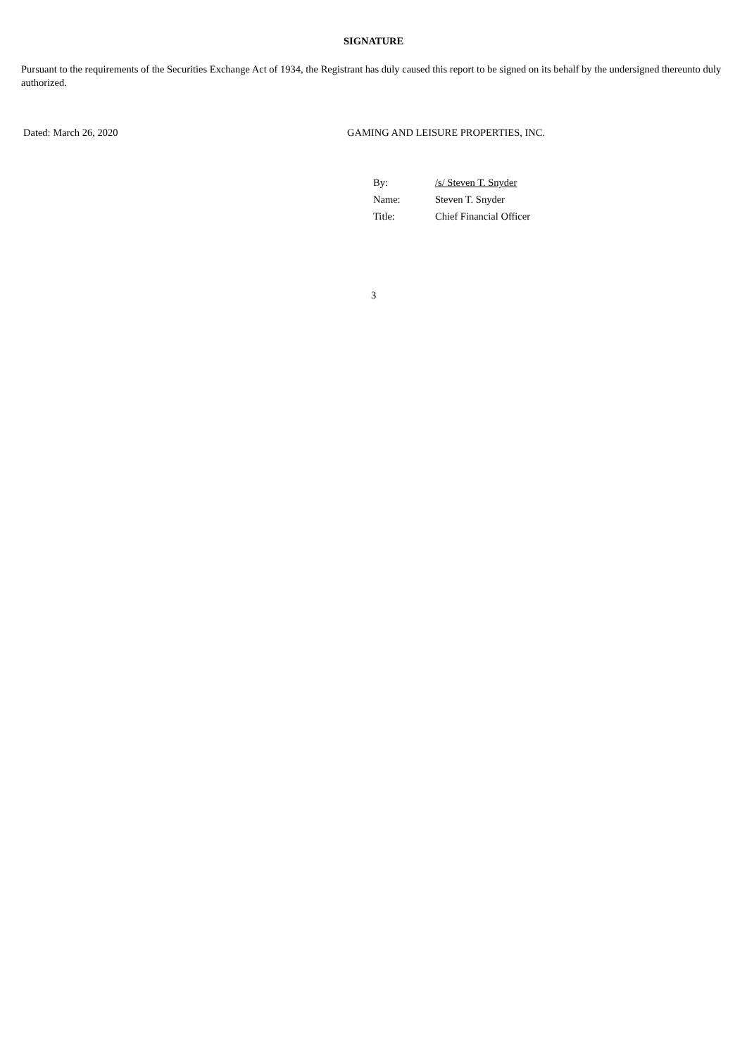SIGNATURE
Pursuant to the requirements of the Securities Exchange Act of 1934, the Registrant has duly caused this report to be signed on its behalf by the undersigned thereunto duly authorized.
Dated: March 26, 2020 GAMING AND LEISURE PROPERTIES, INC.
| By: | /s/ Steven T. Snyder |
| Name: | Steven T. Snyder |
| Title: | Chief Financial Officer |
3